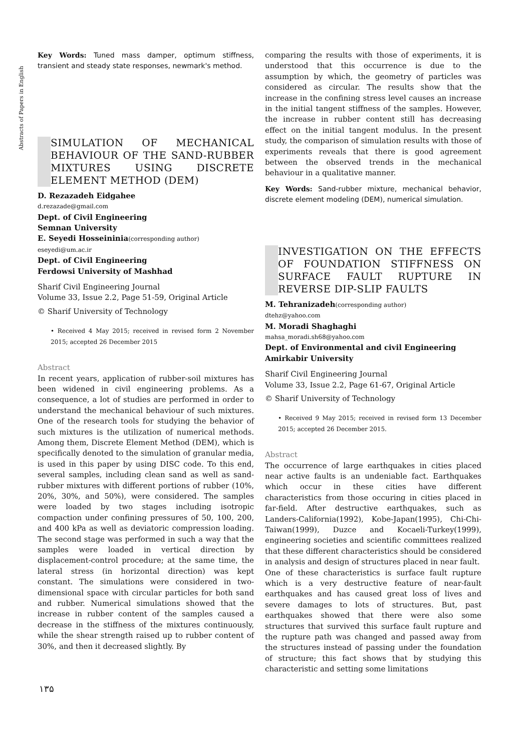Abstracts of Papers in English
Key Words: Tuned mass damper, optimum stiffness, transient and steady state responses, newmark's method.
SIMULATION OF MECHANICAL BEHAVIOUR OF THE SAND-RUBBER MIXTURES USING DISCRETE ELEMENT METHOD (DEM)
D. Rezazadeh Eidgahee
d.rezazade@gmail.com
Dept. of Civil Engineering
Semnan University
E. Seyedi Hosseininia(corresponding author)
eseyedi@um.ac.ir
Dept. of Civil Engineering
Ferdowsi University of Mashhad
Sharif Civil Engineering Journal
Volume 33, Issue 2.2, Page 51-59, Original Article
© Sharif University of Technology
• Received 4 May 2015; received in revised form 2 November 2015; accepted 26 December 2015
Abstract
In recent years, application of rubber-soil mixtures has been widened in civil engineering problems. As a consequence, a lot of studies are performed in order to understand the mechanical behaviour of such mixtures. One of the research tools for studying the behavior of such mixtures is the utilization of numerical methods. Among them, Discrete Element Method (DEM), which is specifically denoted to the simulation of granular media, is used in this paper by using DISC code. To this end, several samples, including clean sand as well as sand-rubber mixtures with different portions of rubber (10%, 20%, 30%, and 50%), were considered. The samples were loaded by two stages including isotropic compaction under confining pressures of 50, 100, 200, and 400 kPa as well as deviatoric compression loading. The second stage was performed in such a way that the samples were loaded in vertical direction by displacement-control procedure; at the same time, the lateral stress (in horizontal direction) was kept constant. The simulations were considered in two-dimensional space with circular particles for both sand and rubber. Numerical simulations showed that the increase in rubber content of the samples caused a decrease in the stiffness of the mixtures continuously, while the shear strength raised up to rubber content of 30%, and then it decreased slightly. By
comparing the results with those of experiments, it is understood that this occurrence is due to the assumption by which, the geometry of particles was considered as circular. The results show that the increase in the confining stress level causes an increase in the initial tangent stiffness of the samples. However, the increase in rubber content still has decreasing effect on the initial tangent modulus. In the present study, the comparison of simulation results with those of experiments reveals that there is good agreement between the observed trends in the mechanical behaviour in a qualitative manner.
Key Words: Sand-rubber mixture, mechanical behavior, discrete element modeling (DEM), numerical simulation.
INVESTIGATION ON THE EFFECTS OF FOUNDATION STIFFNESS ON SURFACE FAULT RUPTURE IN REVERSE DIP-SLIP FAULTS
M. Tehranizadeh(corresponding author)
dtehz@yahoo.com
M. Moradi Shaghaghi
mahsa_moradi.sh68@yahoo.com
Dept. of Environmental and civil Engineering
Amirkabir University
Sharif Civil Engineering Journal
Volume 33, Issue 2.2, Page 61-67, Original Article
© Sharif University of Technology
• Received 9 May 2015; received in revised form 13 December 2015; accepted 26 December 2015.
Abstract
The occurrence of large earthquakes in cities placed near active faults is an undeniable fact. Earthquakes which occur in these cities have different characteristics from those occuring in cities placed in far-field. After destructive earthquakes, such as Landers-California(1992), Kobe-Japan(1995), Chi-Chi-Taiwan(1999), Duzce and Kocaeli-Turkey(1999), engineering societies and scientific committees realized that these different characteristics should be considered in analysis and design of structures placed in near fault.
One of these characteristics is surface fault rupture which is a very destructive feature of near-fault earthquakes and has caused great loss of lives and severe damages to lots of structures. But, past earthquakes showed that there were also some structures that survived this surface fault rupture and the rupture path was changed and passed away from the structures instead of passing under the foundation of structure; this fact shows that by studying this characteristic and setting some limitations
۱۳۵